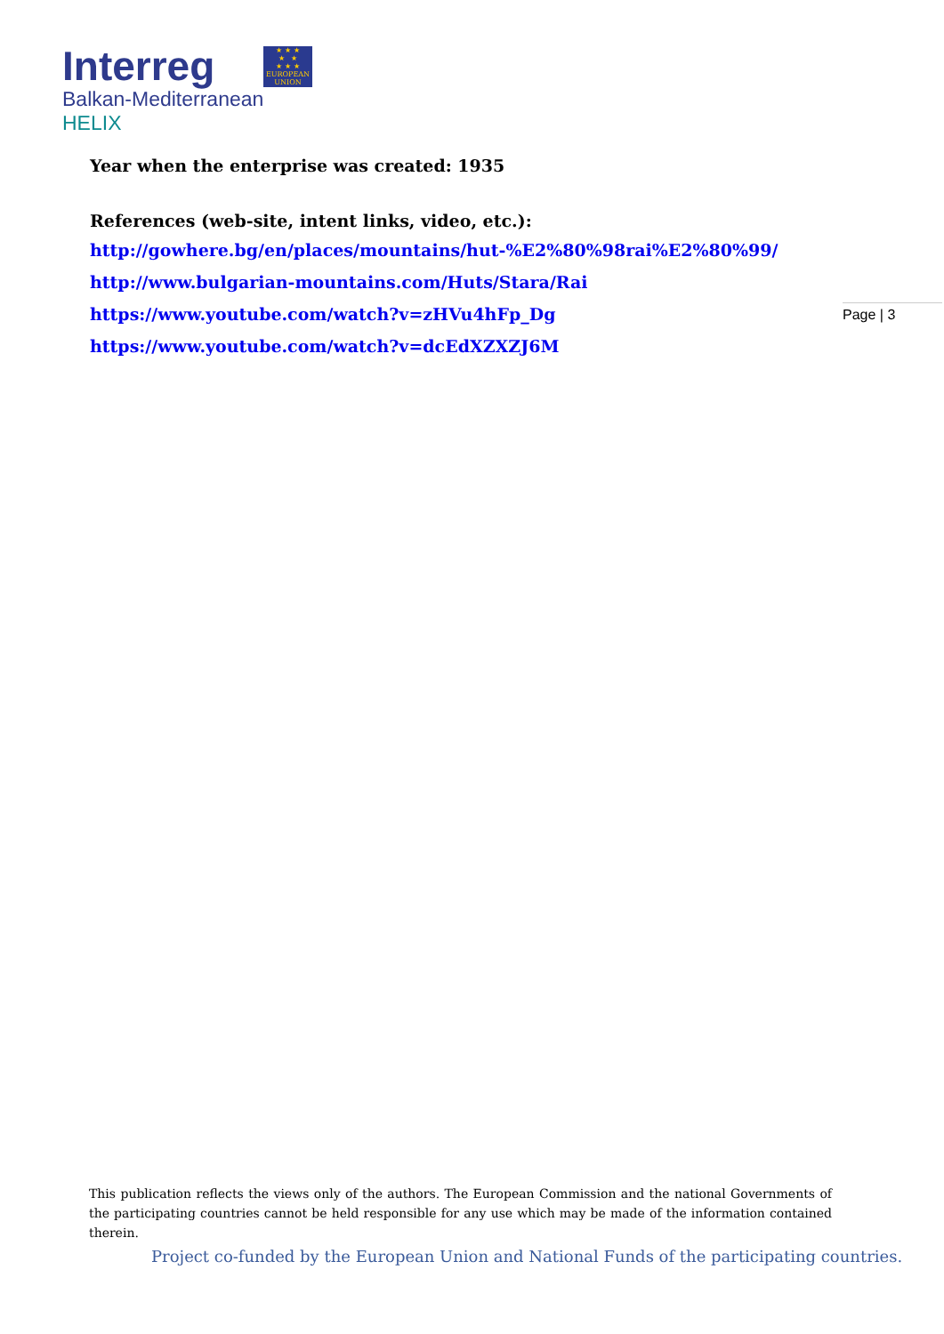Interreg
Balkan-Mediterranean
HELIX
★ ★ ★
★ ★
★ ★ ★
EUROPEAN UNION
Year when the enterprise was created: 1935
References (web-site, intent links, video, etc.):
http://gowhere.bg/en/places/mountains/hut-%E2%80%98rai%E2%80%99/
http://www.bulgarian-mountains.com/Huts/Stara/Rai
https://www.youtube.com/watch?v=zHVu4hFp_Dg
https://www.youtube.com/watch?v=dcEdXZXZJ6M
Page | 3
This publication reflects the views only of the authors. The European Commission and the national Governments of the participating countries cannot be held responsible for any use which may be made of the information contained therein.
Project co-funded by the European Union and National Funds of the participating countries.